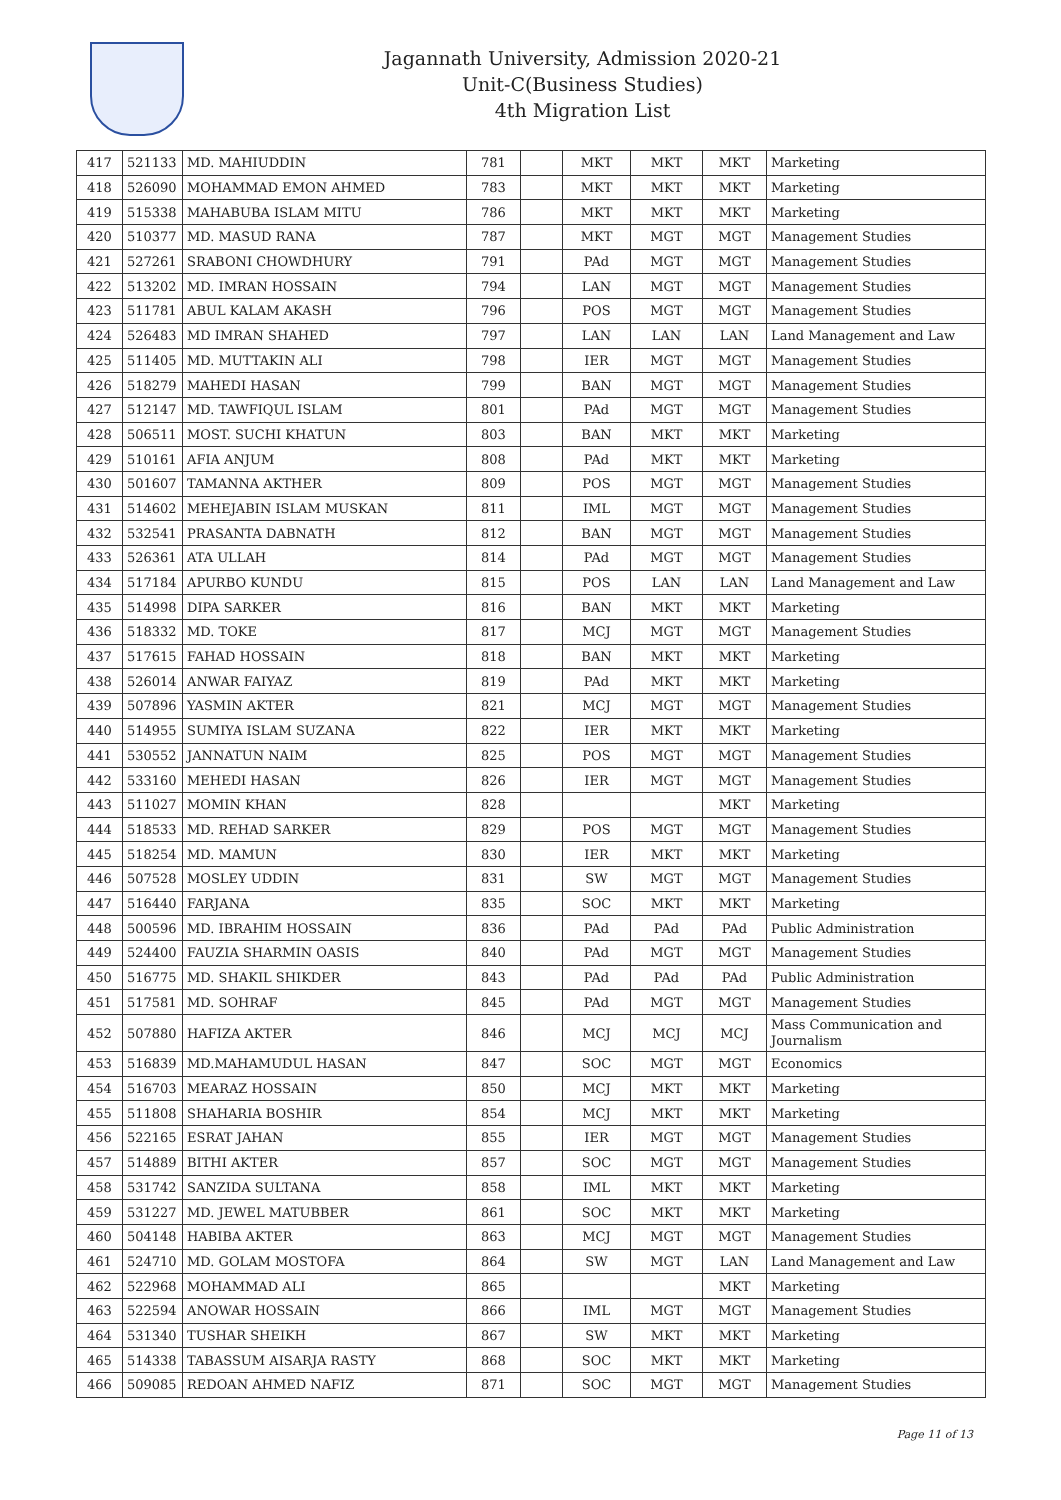Jagannath University, Admission 2020-21
Unit-C(Business Studies)
4th Migration List
| 417 | 521133 | MD. MAHIUDDIN | 781 | | MKT | MKT | MKT | Marketing |
| 418 | 526090 | MOHAMMAD EMON AHMED | 783 | | MKT | MKT | MKT | Marketing |
| 419 | 515338 | MAHABUBA ISLAM MITU | 786 | | MKT | MKT | MKT | Marketing |
| 420 | 510377 | MD. MASUD RANA | 787 | | MKT | MGT | MGT | Management Studies |
| 421 | 527261 | SRABONI CHOWDHURY | 791 | | PAd | MGT | MGT | Management Studies |
| 422 | 513202 | MD. IMRAN HOSSAIN | 794 | | LAN | MGT | MGT | Management Studies |
| 423 | 511781 | ABUL KALAM AKASH | 796 | | POS | MGT | MGT | Management Studies |
| 424 | 526483 | MD IMRAN SHAHED | 797 | | LAN | LAN | LAN | Land Management and Law |
| 425 | 511405 | MD. MUTTAKIN ALI | 798 | | IER | MGT | MGT | Management Studies |
| 426 | 518279 | MAHEDI HASAN | 799 | | BAN | MGT | MGT | Management Studies |
| 427 | 512147 | MD. TAWFIQUL ISLAM | 801 | | PAd | MGT | MGT | Management Studies |
| 428 | 506511 | MOST. SUCHI KHATUN | 803 | | BAN | MKT | MKT | Marketing |
| 429 | 510161 | AFIA ANJUM | 808 | | PAd | MKT | MKT | Marketing |
| 430 | 501607 | TAMANNA AKTHER | 809 | | POS | MGT | MGT | Management Studies |
| 431 | 514602 | MEHEJABIN ISLAM MUSKAN | 811 | | IML | MGT | MGT | Management Studies |
| 432 | 532541 | PRASANTA DABNATH | 812 | | BAN | MGT | MGT | Management Studies |
| 433 | 526361 | ATA ULLAH | 814 | | PAd | MGT | MGT | Management Studies |
| 434 | 517184 | APURBO KUNDU | 815 | | POS | LAN | LAN | Land Management and Law |
| 435 | 514998 | DIPA SARKER | 816 | | BAN | MKT | MKT | Marketing |
| 436 | 518332 | MD. TOKE | 817 | | MCJ | MGT | MGT | Management Studies |
| 437 | 517615 | FAHAD HOSSAIN | 818 | | BAN | MKT | MKT | Marketing |
| 438 | 526014 | ANWAR FAIYAZ | 819 | | PAd | MKT | MKT | Marketing |
| 439 | 507896 | YASMIN AKTER | 821 | | MCJ | MGT | MGT | Management Studies |
| 440 | 514955 | SUMIYA ISLAM SUZANA | 822 | | IER | MKT | MKT | Marketing |
| 441 | 530552 | JANNATUN NAIM | 825 | | POS | MGT | MGT | Management Studies |
| 442 | 533160 | MEHEDI HASAN | 826 | | IER | MGT | MGT | Management Studies |
| 443 | 511027 | MOMIN KHAN | 828 | | | | MKT | Marketing |
| 444 | 518533 | MD. REHAD SARKER | 829 | | POS | MGT | MGT | Management Studies |
| 445 | 518254 | MD. MAMUN | 830 | | IER | MKT | MKT | Marketing |
| 446 | 507528 | MOSLEY UDDIN | 831 | | SW | MGT | MGT | Management Studies |
| 447 | 516440 | FARJANA | 835 | | SOC | MKT | MKT | Marketing |
| 448 | 500596 | MD. IBRAHIM HOSSAIN | 836 | | PAd | PAd | PAd | Public Administration |
| 449 | 524400 | FAUZIA SHARMIN OASIS | 840 | | PAd | MGT | MGT | Management Studies |
| 450 | 516775 | MD. SHAKIL SHIKDER | 843 | | PAd | PAd | PAd | Public Administration |
| 451 | 517581 | MD. SOHRAF | 845 | | PAd | MGT | MGT | Management Studies |
| 452 | 507880 | HAFIZA AKTER | 846 | | MCJ | MCJ | MCJ | Mass Communication and Journalism |
| 453 | 516839 | MD.MAHAMUDUL HASAN | 847 | | SOC | MGT | MGT | Economics |
| 454 | 516703 | MEARAZ HOSSAIN | 850 | | MCJ | MKT | MKT | Marketing |
| 455 | 511808 | SHAHARIA BOSHIR | 854 | | MCJ | MKT | MKT | Marketing |
| 456 | 522165 | ESRAT JAHAN | 855 | | IER | MGT | MGT | Management Studies |
| 457 | 514889 | BITHI AKTER | 857 | | SOC | MGT | MGT | Management Studies |
| 458 | 531742 | SANZIDA SULTANA | 858 | | IML | MKT | MKT | Marketing |
| 459 | 531227 | MD. JEWEL MATUBBER | 861 | | SOC | MKT | MKT | Marketing |
| 460 | 504148 | HABIBA AKTER | 863 | | MCJ | MGT | MGT | Management Studies |
| 461 | 524710 | MD. GOLAM MOSTOFA | 864 | | SW | MGT | LAN | Land Management and Law |
| 462 | 522968 | MOHAMMAD ALI | 865 | | | | MKT | Marketing |
| 463 | 522594 | ANOWAR HOSSAIN | 866 | | IML | MGT | MGT | Management Studies |
| 464 | 531340 | TUSHAR SHEIKH | 867 | | SW | MKT | MKT | Marketing |
| 465 | 514338 | TABASSUM AISARJA RASTY | 868 | | SOC | MKT | MKT | Marketing |
| 466 | 509085 | REDOAN AHMED NAFIZ | 871 | | SOC | MGT | MGT | Management Studies |
Page 11 of 13